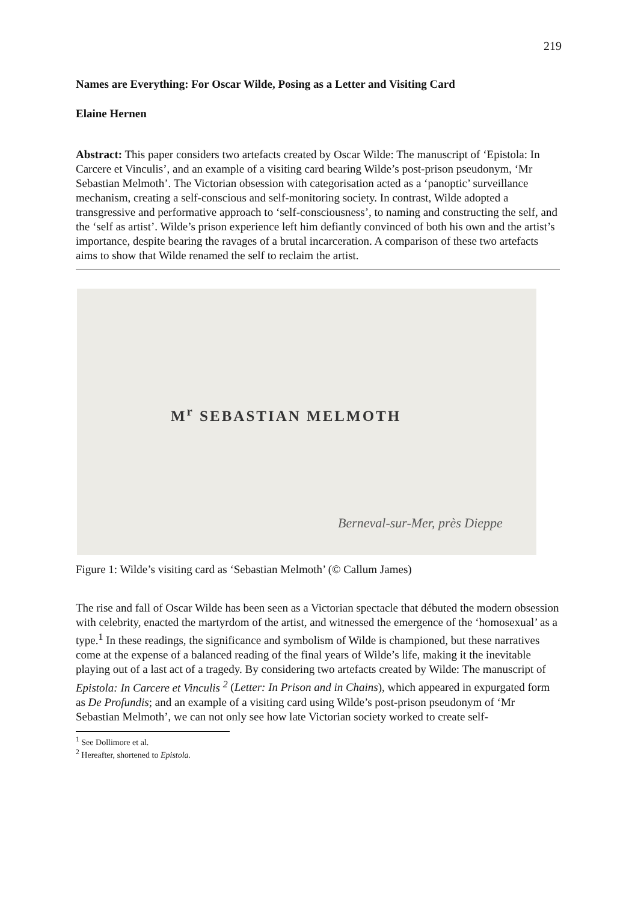219
Names are Everything: For Oscar Wilde, Posing as a Letter and Visiting Card
Elaine Hernen
Abstract: This paper considers two artefacts created by Oscar Wilde: The manuscript of ‘Epistola: In Carcere et Vinculis’, and an example of a visiting card bearing Wilde’s post-prison pseudonym, ‘Mr Sebastian Melmoth’. The Victorian obsession with categorisation acted as a ‘panoptic’ surveillance mechanism, creating a self-conscious and self-monitoring society. In contrast, Wilde adopted a transgressive and performative approach to ‘self-consciousness’, to naming and constructing the self, and the ‘self as artist’. Wilde’s prison experience left him defiantly convinced of both his own and the artist’s importance, despite bearing the ravages of a brutal incarceration. A comparison of these two artefacts aims to show that Wilde renamed the self to reclaim the artist.
M<sup>r</sup> SEBASTIAN MELMOTH
Berneval-sur-Mer, près Dieppe
Figure 1: Wilde’s visiting card as ‘Sebastian Melmoth’ (© Callum James)
The rise and fall of Oscar Wilde has been seen as a Victorian spectacle that débuted the modern obsession with celebrity, enacted the martyrdom of the artist, and witnessed the emergence of the ‘homosexual’ as a type.<sup>1</sup> In these readings, the significance and symbolism of Wilde is championed, but these narratives come at the expense of a balanced reading of the final years of Wilde’s life, making it the inevitable playing out of a last act of a tragedy. By considering two artefacts created by Wilde: The manuscript of Epistola: In Carcere et Vinculis <sup>2</sup> (Letter: In Prison and in Chains), which appeared in expurgated form as De Profundis; and an example of a visiting card using Wilde’s post-prison pseudonym of ‘Mr Sebastian Melmoth’, we can not only see how late Victorian society worked to create self-
<sup>1</sup> See Dollimore et al.
<sup>2</sup> Hereafter, shortened to Epistola.